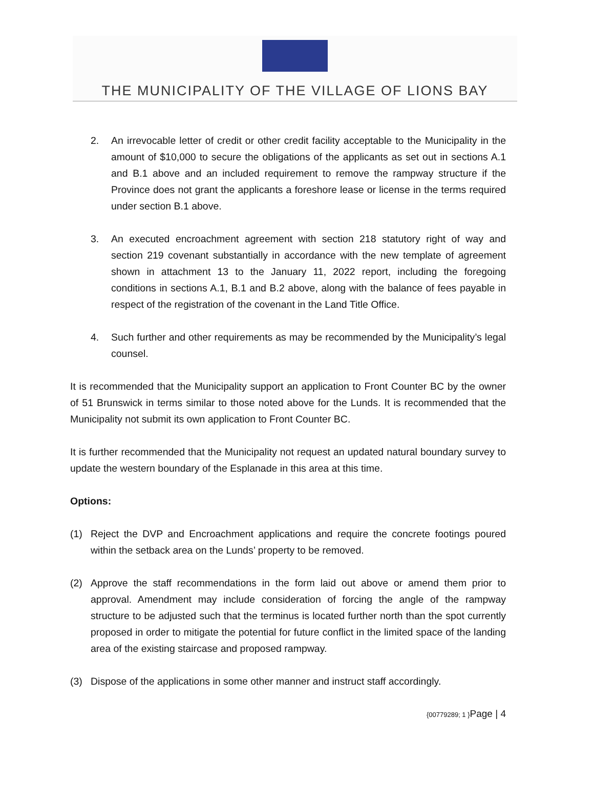THE MUNICIPALITY OF THE VILLAGE OF LIONS BAY
2. An irrevocable letter of credit or other credit facility acceptable to the Municipality in the amount of $10,000 to secure the obligations of the applicants as set out in sections A.1 and B.1 above and an included requirement to remove the rampway structure if the Province does not grant the applicants a foreshore lease or license in the terms required under section B.1 above.
3. An executed encroachment agreement with section 218 statutory right of way and section 219 covenant substantially in accordance with the new template of agreement shown in attachment 13 to the January 11, 2022 report, including the foregoing conditions in sections A.1, B.1 and B.2 above, along with the balance of fees payable in respect of the registration of the covenant in the Land Title Office.
4. Such further and other requirements as may be recommended by the Municipality’s legal counsel.
It is recommended that the Municipality support an application to Front Counter BC by the owner of 51 Brunswick in terms similar to those noted above for the Lunds. It is recommended that the Municipality not submit its own application to Front Counter BC.
It is further recommended that the Municipality not request an updated natural boundary survey to update the western boundary of the Esplanade in this area at this time.
Options:
(1) Reject the DVP and Encroachment applications and require the concrete footings poured within the setback area on the Lunds’ property to be removed.
(2) Approve the staff recommendations in the form laid out above or amend them prior to approval. Amendment may include consideration of forcing the angle of the rampway structure to be adjusted such that the terminus is located further north than the spot currently proposed in order to mitigate the potential for future conflict in the limited space of the landing area of the existing staircase and proposed rampway.
(3) Dispose of the applications in some other manner and instruct staff accordingly.
{00779289; 1 }Page | 4